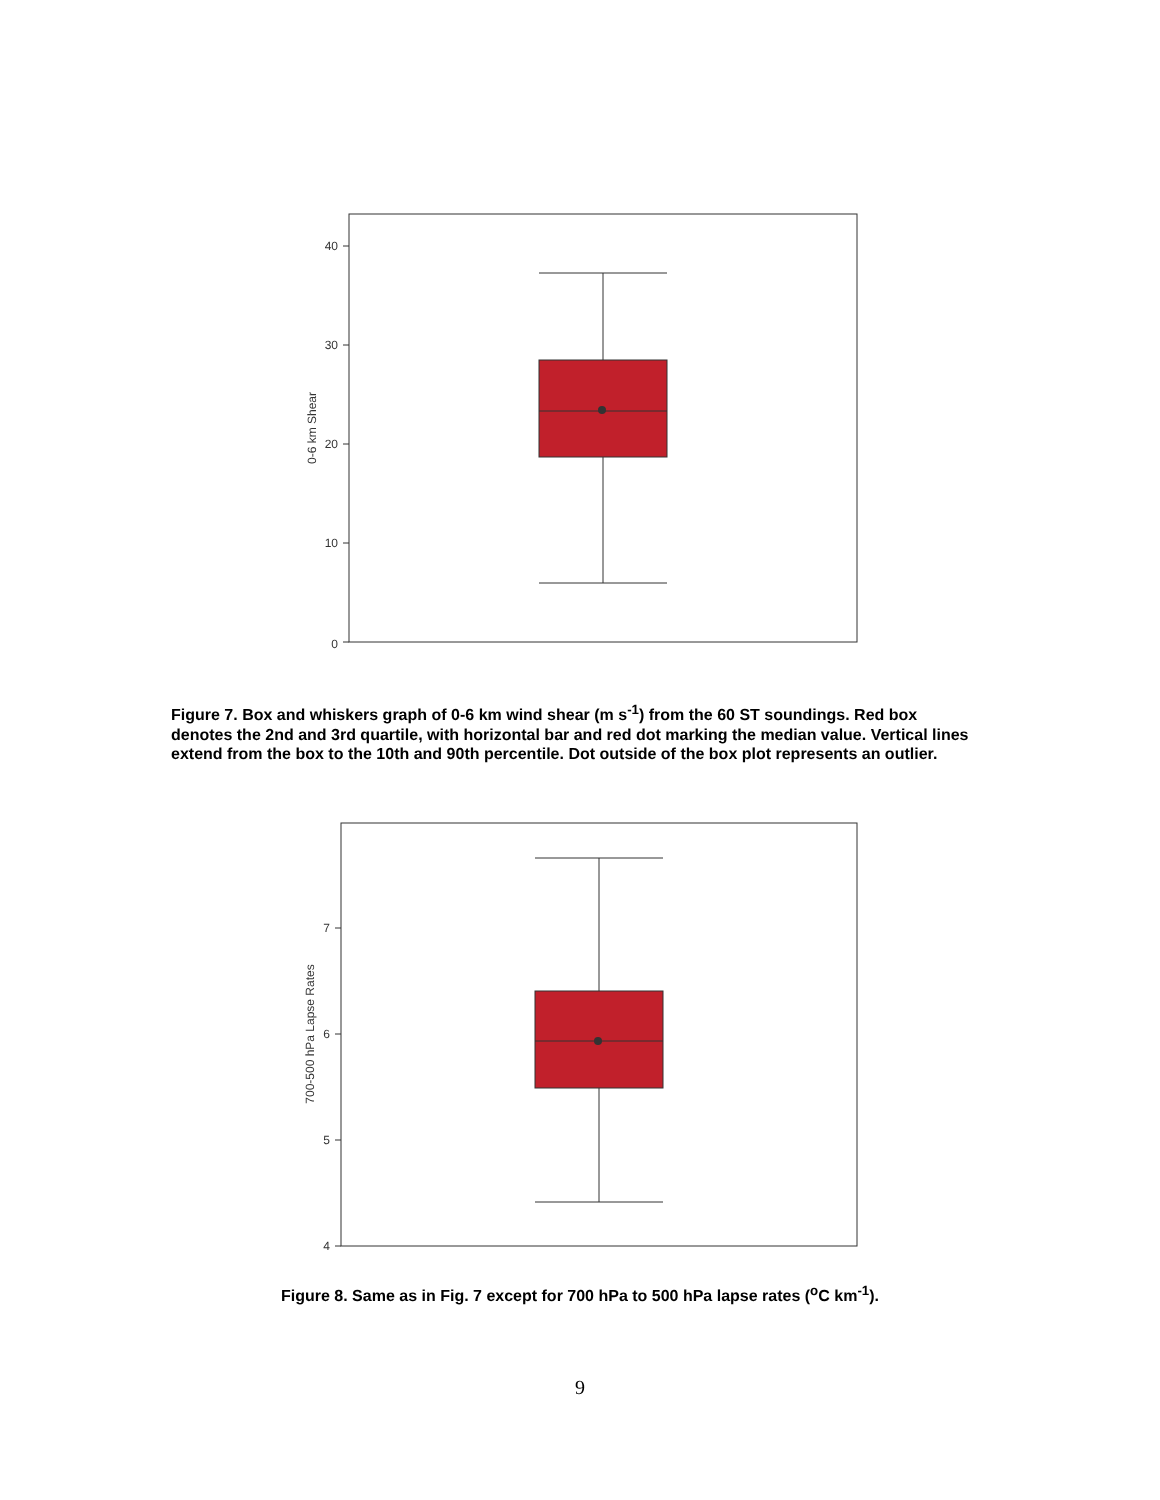40
30
20
10
0
0-6 km Shear
Figure 7. Box and whiskers graph of 0-6 km wind shear (m s<sup>-1</sup>) from the 60 ST soundings. Red box denotes the 2nd and 3rd quartile, with horizontal bar and red dot marking the median value. Vertical lines extend from the box to the 10th and 90th percentile. Dot outside of the box plot represents an outlier.
7
6
5
4
700-500 hPa Lapse Rates
Figure 8. Same as in Fig. 7 except for 700 hPa to 500 hPa lapse rates (<sup>o</sup>C km<sup>-1</sup>).
9